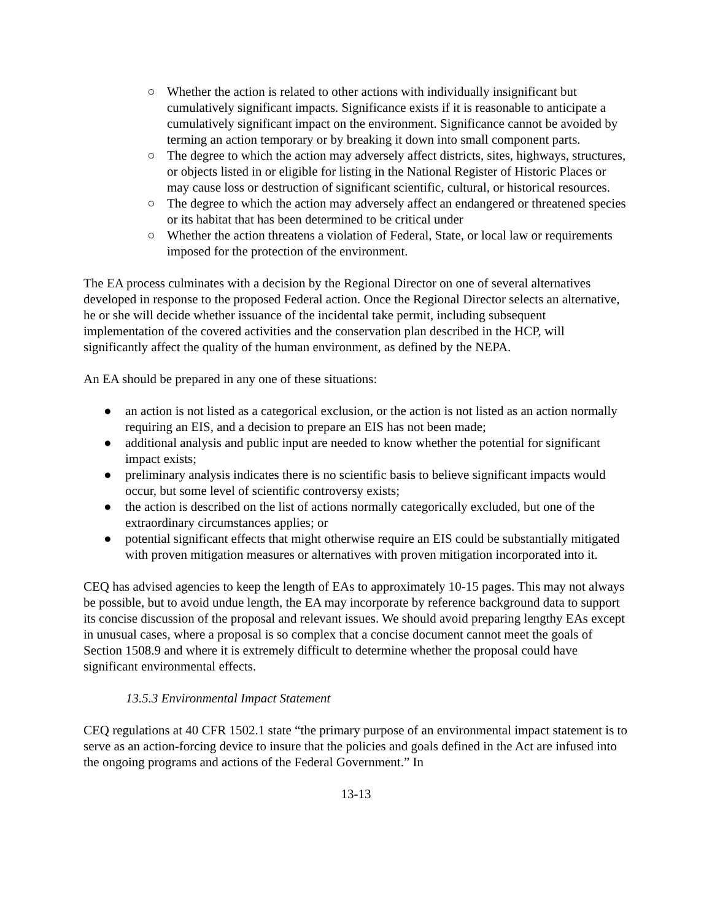○ Whether the action is related to other actions with individually insignificant but cumulatively significant impacts. Significance exists if it is reasonable to anticipate a cumulatively significant impact on the environment. Significance cannot be avoided by terming an action temporary or by breaking it down into small component parts.
○ The degree to which the action may adversely affect districts, sites, highways, structures, or objects listed in or eligible for listing in the National Register of Historic Places or may cause loss or destruction of significant scientific, cultural, or historical resources.
○ The degree to which the action may adversely affect an endangered or threatened species or its habitat that has been determined to be critical under
○ Whether the action threatens a violation of Federal, State, or local law or requirements imposed for the protection of the environment.
The EA process culminates with a decision by the Regional Director on one of several alternatives developed in response to the proposed Federal action. Once the Regional Director selects an alternative, he or she will decide whether issuance of the incidental take permit, including subsequent implementation of the covered activities and the conservation plan described in the HCP, will significantly affect the quality of the human environment, as defined by the NEPA.
An EA should be prepared in any one of these situations:
● an action is not listed as a categorical exclusion, or the action is not listed as an action normally requiring an EIS, and a decision to prepare an EIS has not been made;
● additional analysis and public input are needed to know whether the potential for significant impact exists;
● preliminary analysis indicates there is no scientific basis to believe significant impacts would occur, but some level of scientific controversy exists;
● the action is described on the list of actions normally categorically excluded, but one of the extraordinary circumstances applies; or
● potential significant effects that might otherwise require an EIS could be substantially mitigated with proven mitigation measures or alternatives with proven mitigation incorporated into it.
CEQ has advised agencies to keep the length of EAs to approximately 10-15 pages. This may not always be possible, but to avoid undue length, the EA may incorporate by reference background data to support its concise discussion of the proposal and relevant issues. We should avoid preparing lengthy EAs except in unusual cases, where a proposal is so complex that a concise document cannot meet the goals of Section 1508.9 and where it is extremely difficult to determine whether the proposal could have significant environmental effects.
13.5.3 Environmental Impact Statement
CEQ regulations at 40 CFR 1502.1 state “the primary purpose of an environmental impact statement is to serve as an action-forcing device to insure that the policies and goals defined in the Act are infused into the ongoing programs and actions of the Federal Government.” In
13-13